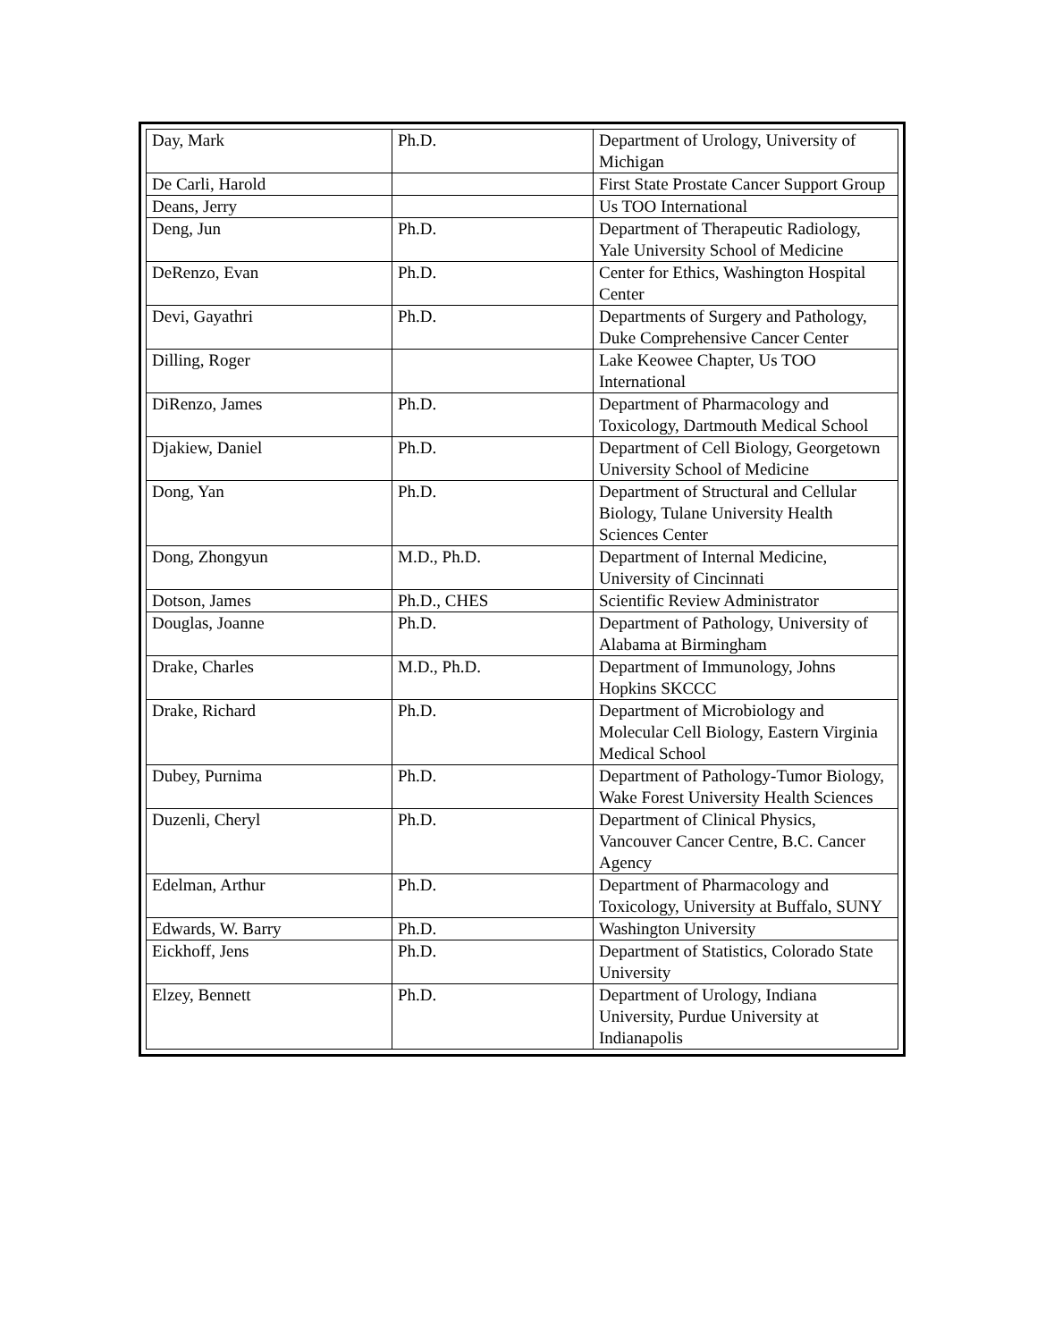| Day, Mark | Ph.D. | Department of Urology, University of Michigan |
| De Carli, Harold | | First State Prostate Cancer Support Group |
| Deans, Jerry | | Us TOO International |
| Deng, Jun | Ph.D. | Department of Therapeutic Radiology, Yale University School of Medicine |
| DeRenzo, Evan | Ph.D. | Center for Ethics, Washington Hospital Center |
| Devi, Gayathri | Ph.D. | Departments of Surgery and Pathology, Duke Comprehensive Cancer Center |
| Dilling, Roger | | Lake Keowee Chapter, Us TOO International |
| DiRenzo, James | Ph.D. | Department of Pharmacology and Toxicology, Dartmouth Medical School |
| Djakiew, Daniel | Ph.D. | Department of Cell Biology, Georgetown University School of Medicine |
| Dong, Yan | Ph.D. | Department of Structural and Cellular Biology, Tulane University Health Sciences Center |
| Dong, Zhongyun | M.D., Ph.D. | Department of Internal Medicine, University of Cincinnati |
| Dotson, James | Ph.D., CHES | Scientific Review Administrator |
| Douglas, Joanne | Ph.D. | Department of Pathology, University of Alabama at Birmingham |
| Drake, Charles | M.D., Ph.D. | Department of Immunology, Johns Hopkins SKCCC |
| Drake, Richard | Ph.D. | Department of Microbiology and Molecular Cell Biology, Eastern Virginia Medical School |
| Dubey, Purnima | Ph.D. | Department of Pathology-Tumor Biology, Wake Forest University Health Sciences |
| Duzenli, Cheryl | Ph.D. | Department of Clinical Physics, Vancouver Cancer Centre, B.C. Cancer Agency |
| Edelman, Arthur | Ph.D. | Department of Pharmacology and Toxicology, University at Buffalo, SUNY |
| Edwards, W. Barry | Ph.D. | Washington University |
| Eickhoff, Jens | Ph.D. | Department of Statistics, Colorado State University |
| Elzey, Bennett | Ph.D. | Department of Urology, Indiana University, Purdue University at Indianapolis |